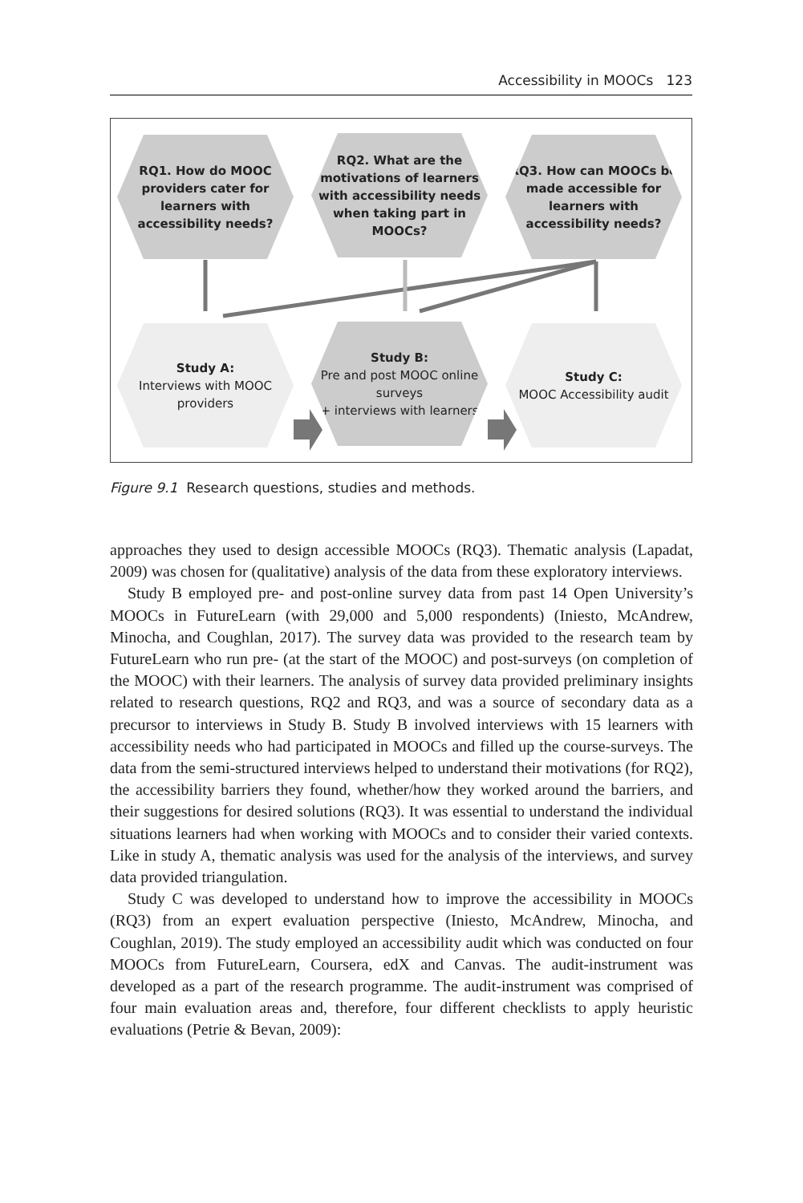Accessibility in MOOCs 123
RQ1. How do MOOC providers cater for learners with accessibility needs?
RQ2. What are the motivations of learners with accessibility needs when taking part in MOOCs?
RQ3. How can MOOCs be made accessible for learners with accessibility needs?
Study A:
Interviews with MOOC providers
Study B:
Pre and post MOOC online surveys
+ interviews with learners
Study C:
MOOC Accessibility audit
Figure 9.1 Research questions, studies and methods.
approaches they used to design accessible MOOCs (RQ3). Thematic analysis (Lapadat, 2009) was chosen for (qualitative) analysis of the data from these exploratory interviews.
Study B employed pre- and post-online survey data from past 14 Open University’s MOOCs in FutureLearn (with 29,000 and 5,000 respondents) (Iniesto, McAndrew, Minocha, and Coughlan, 2017). The survey data was provided to the research team by FutureLearn who run pre- (at the start of the MOOC) and post-surveys (on completion of the MOOC) with their learners. The analysis of survey data provided preliminary insights related to research questions, RQ2 and RQ3, and was a source of secondary data as a precursor to interviews in Study B. Study B involved interviews with 15 learners with accessibility needs who had participated in MOOCs and filled up the course-surveys. The data from the semi-structured interviews helped to understand their motivations (for RQ2), the accessibility barriers they found, whether/how they worked around the barriers, and their suggestions for desired solutions (RQ3). It was essential to understand the individual situations learners had when working with MOOCs and to consider their varied contexts. Like in study A, thematic analysis was used for the analysis of the interviews, and survey data provided triangulation.
Study C was developed to understand how to improve the accessibility in MOOCs (RQ3) from an expert evaluation perspective (Iniesto, McAndrew, Minocha, and Coughlan, 2019). The study employed an accessibility audit which was conducted on four MOOCs from FutureLearn, Coursera, edX and Canvas. The audit-instrument was developed as a part of the research programme. The audit-instrument was comprised of four main evaluation areas and, therefore, four different checklists to apply heuristic evaluations (Petrie & Bevan, 2009):